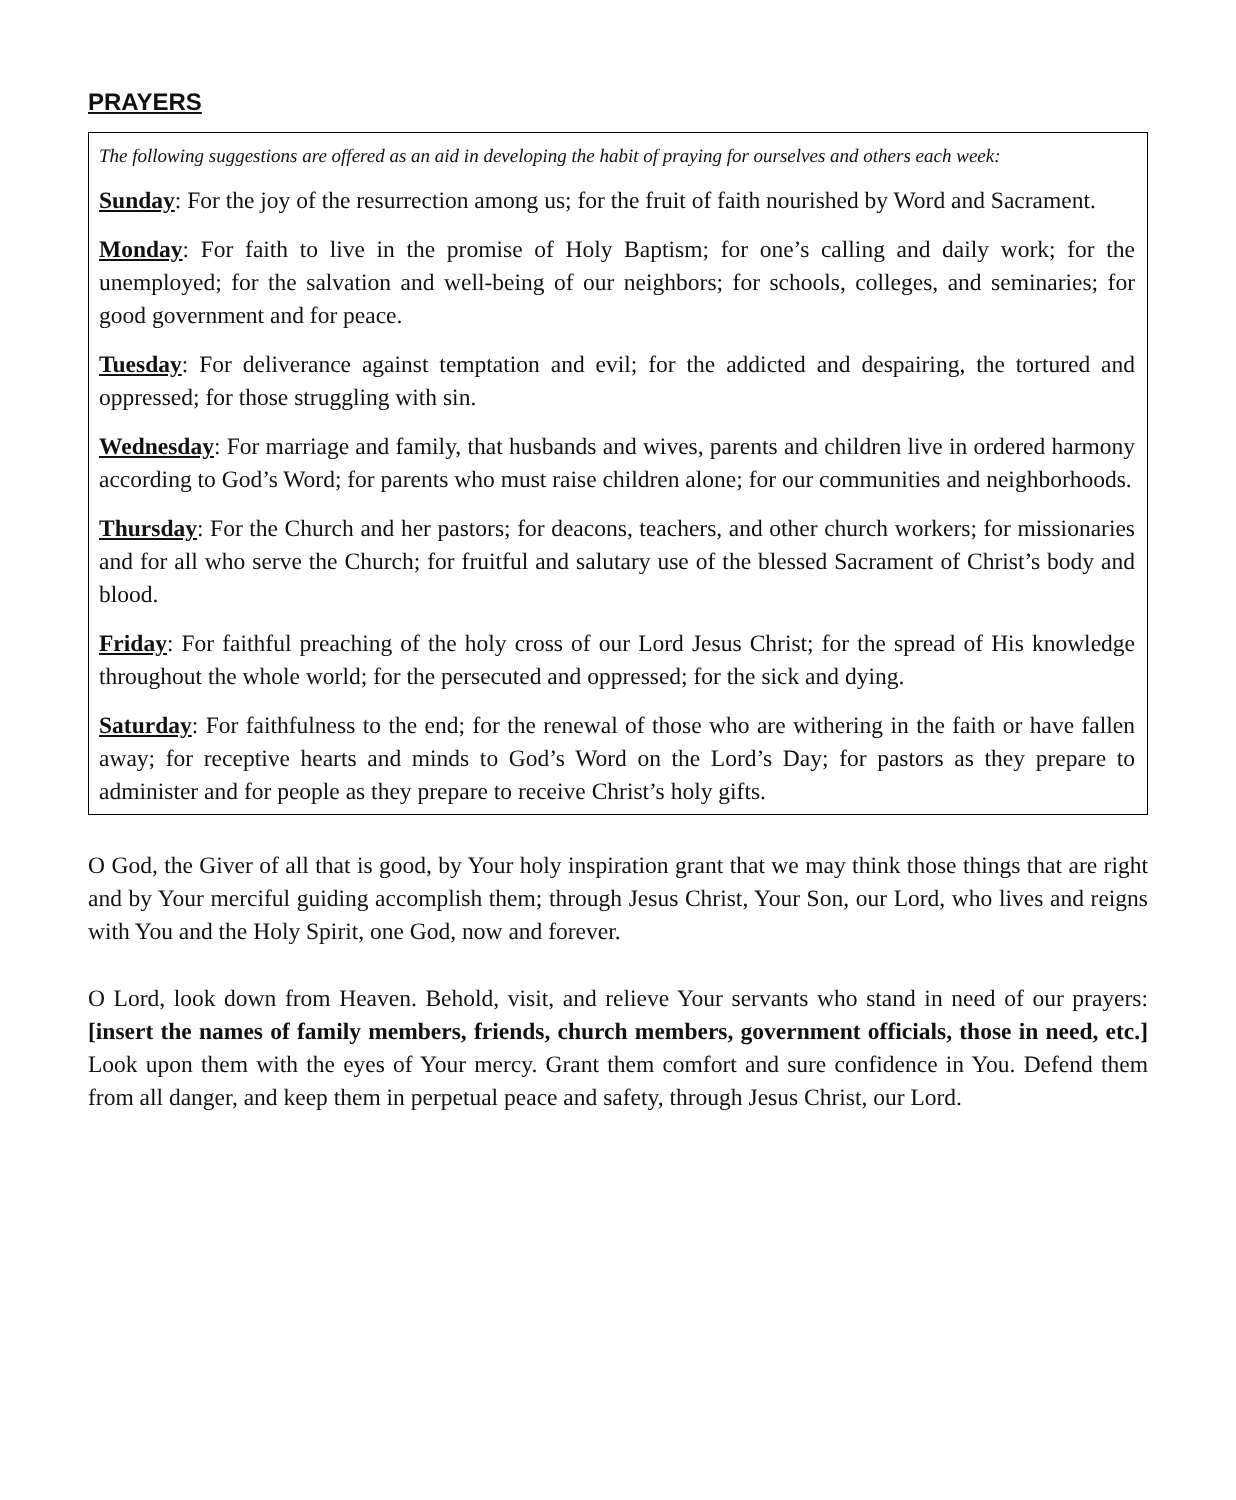PRAYERS
The following suggestions are offered as an aid in developing the habit of praying for ourselves and others each week:
Sunday: For the joy of the resurrection among us; for the fruit of faith nourished by Word and Sacrament.
Monday: For faith to live in the promise of Holy Baptism; for one’s calling and daily work; for the unemployed; for the salvation and well-being of our neighbors; for schools, colleges, and seminaries; for good government and for peace.
Tuesday: For deliverance against temptation and evil; for the addicted and despairing, the tortured and oppressed; for those struggling with sin.
Wednesday: For marriage and family, that husbands and wives, parents and children live in ordered harmony according to God’s Word; for parents who must raise children alone; for our communities and neighborhoods.
Thursday: For the Church and her pastors; for deacons, teachers, and other church workers; for missionaries and for all who serve the Church; for fruitful and salutary use of the blessed Sacrament of Christ’s body and blood.
Friday: For faithful preaching of the holy cross of our Lord Jesus Christ; for the spread of His knowledge throughout the whole world; for the persecuted and oppressed; for the sick and dying.
Saturday: For faithfulness to the end; for the renewal of those who are withering in the faith or have fallen away; for receptive hearts and minds to God’s Word on the Lord’s Day; for pastors as they prepare to administer and for people as they prepare to receive Christ’s holy gifts.
O God, the Giver of all that is good, by Your holy inspiration grant that we may think those things that are right and by Your merciful guiding accomplish them; through Jesus Christ, Your Son, our Lord, who lives and reigns with You and the Holy Spirit, one God, now and forever.
O Lord, look down from Heaven. Behold, visit, and relieve Your servants who stand in need of our prayers: [insert the names of family members, friends, church members, government officials, those in need, etc.] Look upon them with the eyes of Your mercy. Grant them comfort and sure confidence in You. Defend them from all danger, and keep them in perpetual peace and safety, through Jesus Christ, our Lord.